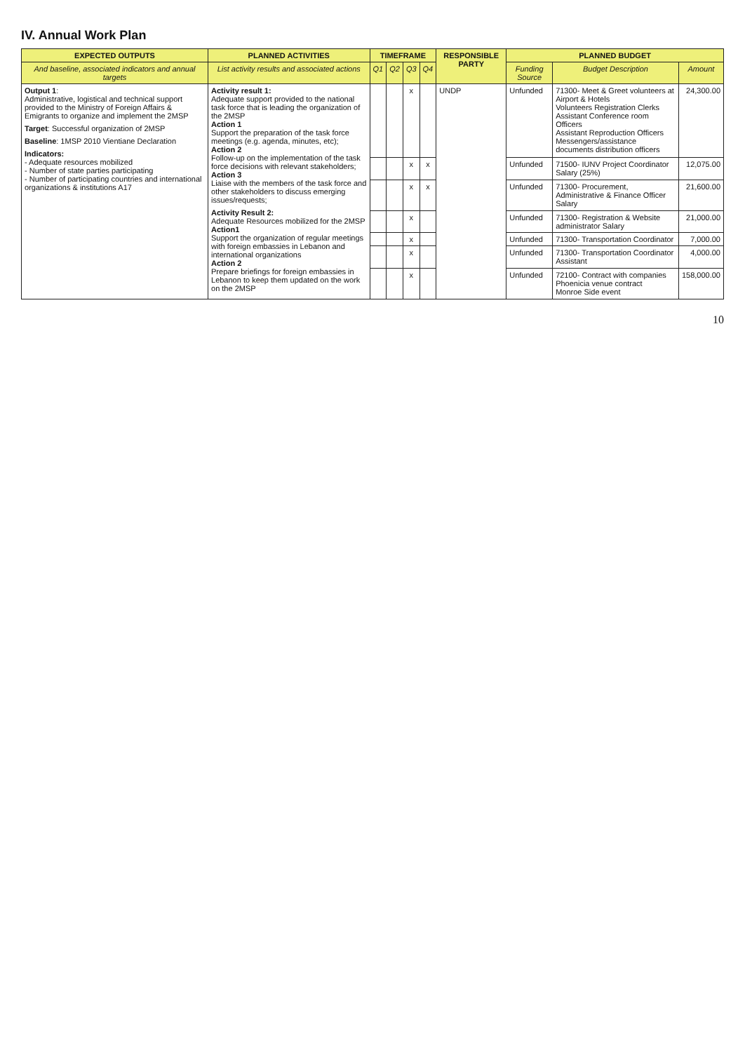IV. Annual Work Plan
| EXPECTED OUTPUTS | PLANNED ACTIVITIES | TIMEFRAME | | | | RESPONSIBLE PARTY | PLANNED BUDGET | | |
| --- | --- | --- | --- | --- | --- | --- | --- | --- | --- |
| And baseline, associated indicators and annual targets | List activity results and associated actions | Q1 | Q2 | Q3 | Q4 | | Funding Source | Budget Description | Amount |
| Output 1 : Administrative, logistical and technical support provided to the Ministry of Foreign Affairs & Emigrants to organize and implement the 2MSP Target : Successful organization of 2MSP Baseline : 1MSP 2010 Vientiane Declaration Indicators: - Adequate resources mobilized - Number of state parties participating - Number of participating countries and international organizations & institutions A17 | Activity result 1: Adequate support provided to the national task force that is leading the organization of the 2MSP Action 1 Support the preparation of the task force meetings (e.g. agenda, minutes, etc); Action 2 Follow-up on the implementation of the task force decisions with relevant stakeholders; Action 3 Liaise with the members of the task force and other stakeholders to discuss emerging issues/requests; Activity Result 2: Adequate Resources mobilized for the 2MSP Action1 Support the organization of regular meetings with foreign embassies in Lebanon and international organizations Action 2 Prepare briefings for foreign embassies in Lebanon to keep them updated on the work on the 2MSP | | | x | | UNDP | Unfunded | 71300- Meet & Greet volunteers at Airport & Hotels Volunteers Registration Clerks Assistant Conference room Officers Assistant Reproduction Officers Messengers/assistance documents distribution officers | 24,300.00 |
| | | | | x | x | | Unfunded | 71500- IUNV Project Coordinator Salary (25%) | 12,075.00 |
| | | | | x | x | | Unfunded | 71300- Procurement, Administrative & Finance Officer Salary | 21,600.00 |
| | | | | x | | | Unfunded | 71300- Registration & Website administrator Salary | 21,000.00 |
| | | | | x | | | Unfunded | 71300- Transportation Coordinator | 7,000.00 |
| | | | | x | | | Unfunded | 71300- Transportation Coordinator Assistant | 4,000.00 |
| | | | | x | | | Unfunded | 72100- Contract with companies Phoenicia venue contract Monroe Side event | 158,000.00 |
10